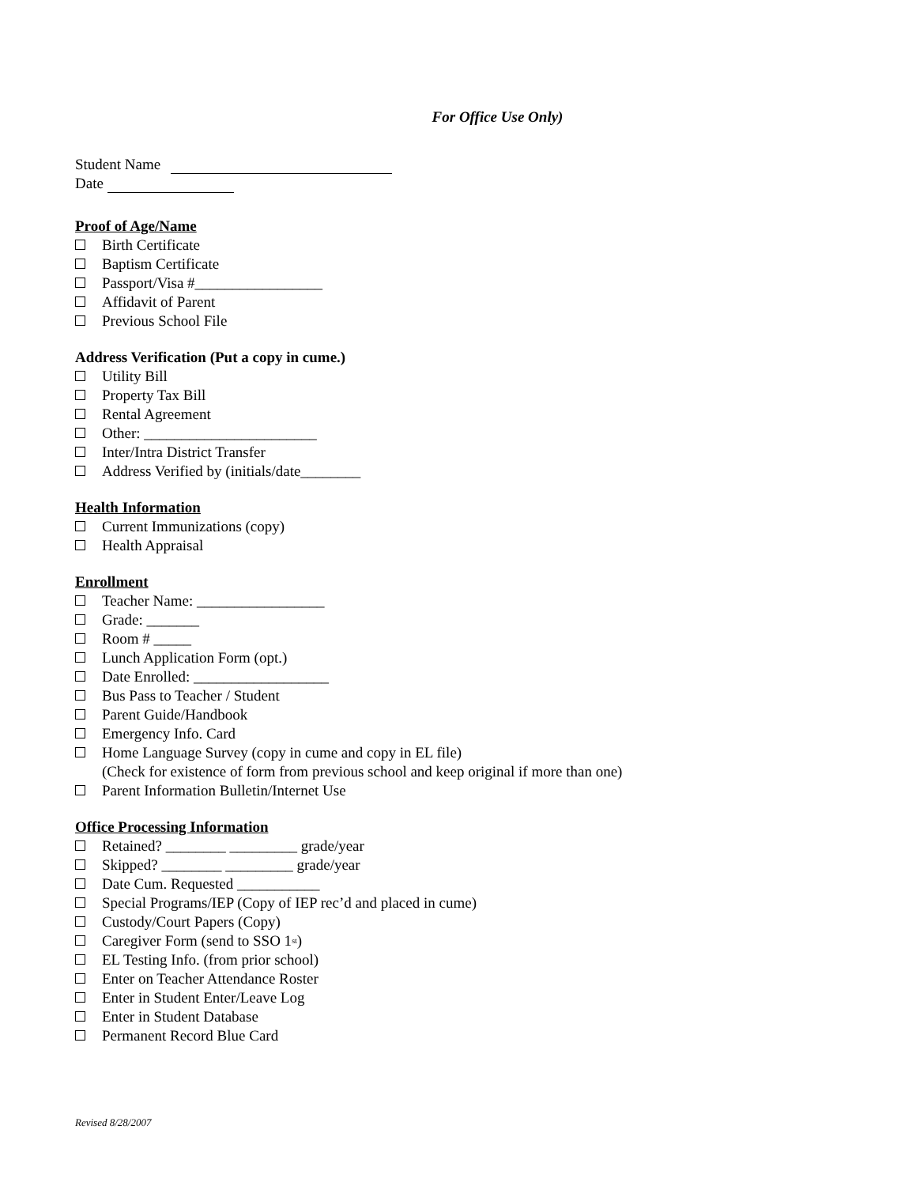For Office Use Only)
Student Name
Date
Proof of Age/Name
Birth Certificate
Baptism Certificate
Passport/Visa #_________________
Affidavit of Parent
Previous School File
Address Verification (Put a copy in cume.)
Utility Bill
Property Tax Bill
Rental Agreement
Other: _______________________
Inter/Intra District Transfer
Address Verified by (initials/date________
Health Information
Current Immunizations (copy)
Health Appraisal
Enrollment
Teacher Name: _________________
Grade: _______
Room # _____
Lunch Application Form (opt.)
Date Enrolled: __________________
Bus Pass to Teacher / Student
Parent Guide/Handbook
Emergency Info. Card
Home Language Survey (copy in cume and copy in EL file)
(Check for existence of form from previous school and keep original if more than one)
Parent Information Bulletin/Internet Use
Office Processing Information
Retained? ________ _________ grade/year
Skipped? ________ _________ grade/year
Date Cum. Requested ___________
Special Programs/IEP (Copy of IEP rec’d and placed in cume)
Custody/Court Papers (Copy)
Caregiver Form (send to SSO 1<sup>st</sup>)
EL Testing Info. (from prior school)
Enter on Teacher Attendance Roster
Enter in Student Enter/Leave Log
Enter in Student Database
Permanent Record Blue Card
Revised 8/28/2007